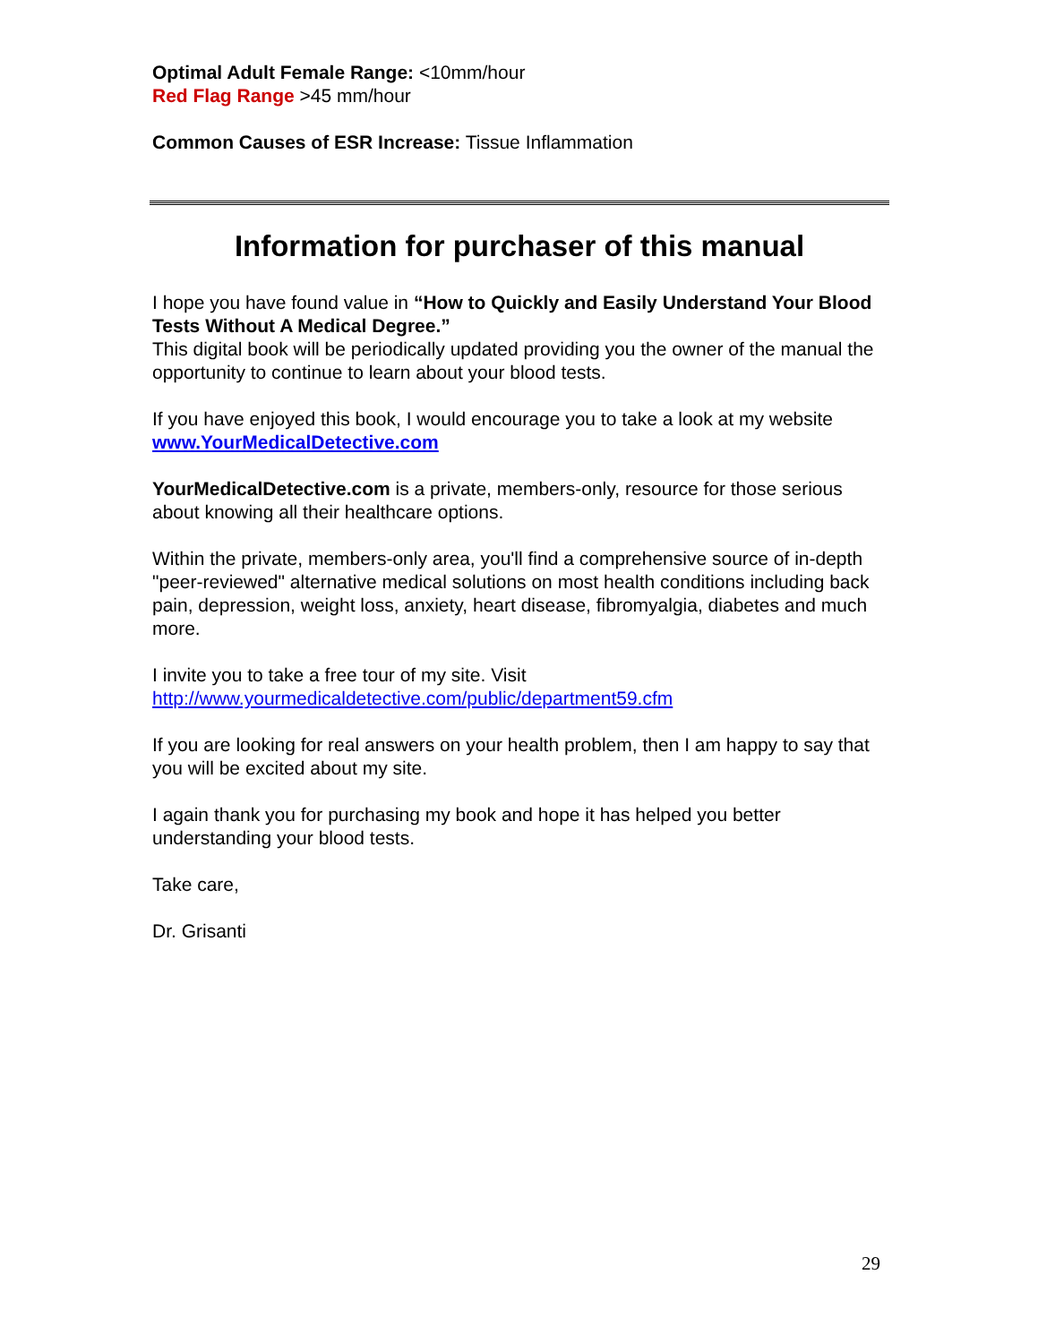Optimal Adult Female Range: <10mm/hour
Red Flag Range >45 mm/hour
Common Causes of ESR Increase: Tissue Inflammation
Information for purchaser of this manual
I hope you have found value in “How to Quickly and Easily Understand Your Blood Tests Without A Medical Degree.”
This digital book will be periodically updated providing you the owner of the manual the opportunity to continue to learn about your blood tests.
If you have enjoyed this book, I would encourage you to take a look at my website www.YourMedicalDetective.com
YourMedicalDetective.com is a private, members-only, resource for those serious about knowing all their healthcare options.
Within the private, members-only area, you'll find a comprehensive source of in-depth "peer-reviewed" alternative medical solutions on most health conditions including back pain, depression, weight loss, anxiety, heart disease, fibromyalgia, diabetes and much more.
I invite you to take a free tour of my site. Visit
http://www.yourmedicaldetective.com/public/department59.cfm
If you are looking for real answers on your health problem, then I am happy to say that you will be excited about my site.
I again thank you for purchasing my book and hope it has helped you better understanding your blood tests.
Take care,
Dr. Grisanti
29